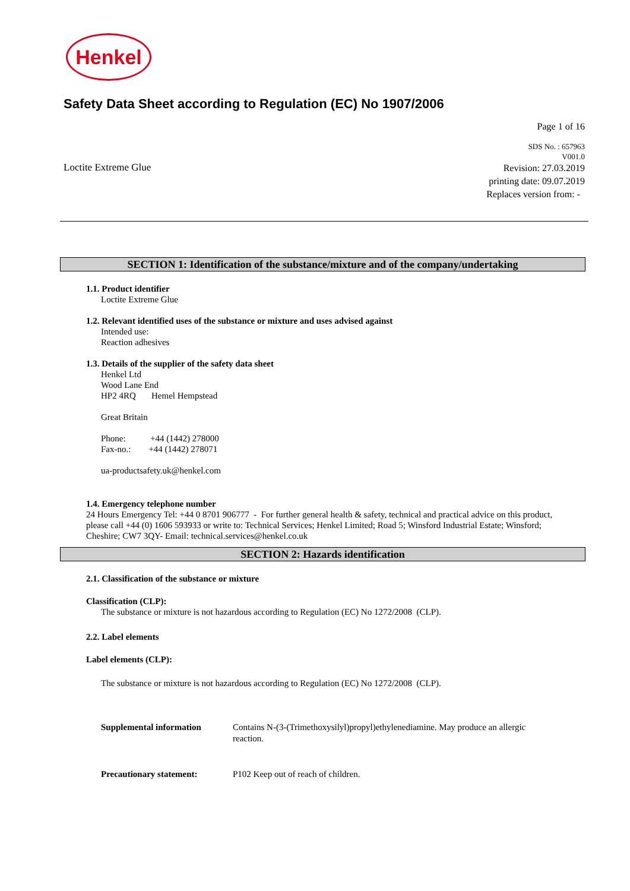Henkel
Safety Data Sheet according to Regulation (EC) No 1907/2006
Loctite Extreme Glue
Page 1 of 16
SDS No. : 657963
V001.0
Revision: 27.03.2019
printing date: 09.07.2019
Replaces version from: -
SECTION 1: Identification of the substance/mixture and of the company/undertaking
1.1. Product identifier
Loctite Extreme Glue
1.2. Relevant identified uses of the substance or mixture and uses advised against
Intended use:
Reaction adhesives
1.3. Details of the supplier of the safety data sheet
Henkel Ltd
Wood Lane End
HP2 4RQ Hemel Hempstead
Great Britain
Phone: +44 (1442) 278000
Fax-no.: +44 (1442) 278071
ua-productsafety.uk@henkel.com
1.4. Emergency telephone number
24 Hours Emergency Tel: +44 0 8701 906777 - For further general health & safety, technical and practical advice on this product, please call +44 (0) 1606 593933 or write to: Technical Services; Henkel Limited; Road 5; Winsford Industrial Estate; Winsford; Cheshire; CW7 3QY- Email: technical.services@henkel.co.uk
SECTION 2: Hazards identification
2.1. Classification of the substance or mixture
Classification (CLP):
The substance or mixture is not hazardous according to Regulation (EC) No 1272/2008 (CLP).
2.2. Label elements
Label elements (CLP):
The substance or mixture is not hazardous according to Regulation (EC) No 1272/2008 (CLP).
Supplemental information Contains N-(3-(Trimethoxysilyl)propyl)ethylenediamine. May produce an allergic reaction.
Precautionary statement: P102 Keep out of reach of children.